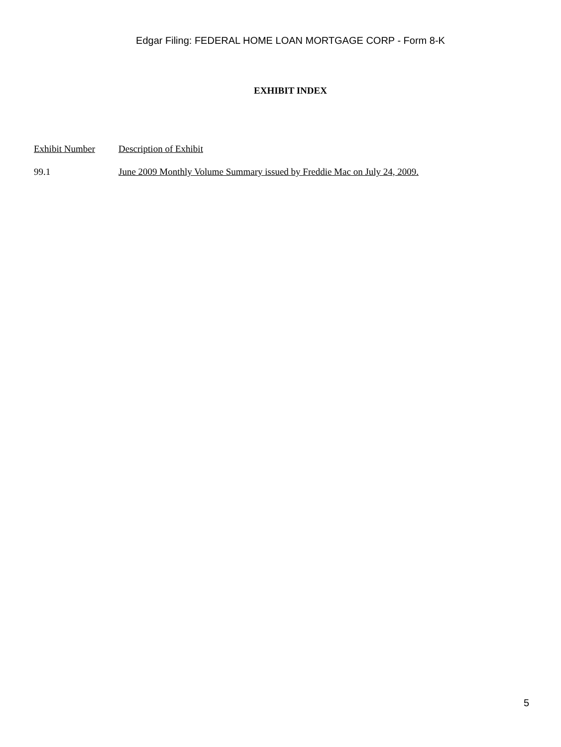Edgar Filing: FEDERAL HOME LOAN MORTGAGE CORP - Form 8-K
EXHIBIT INDEX
| Exhibit Number | Description of Exhibit |
| 99.1 | June 2009 Monthly Volume Summary issued by Freddie Mac on July 24, 2009. |
5